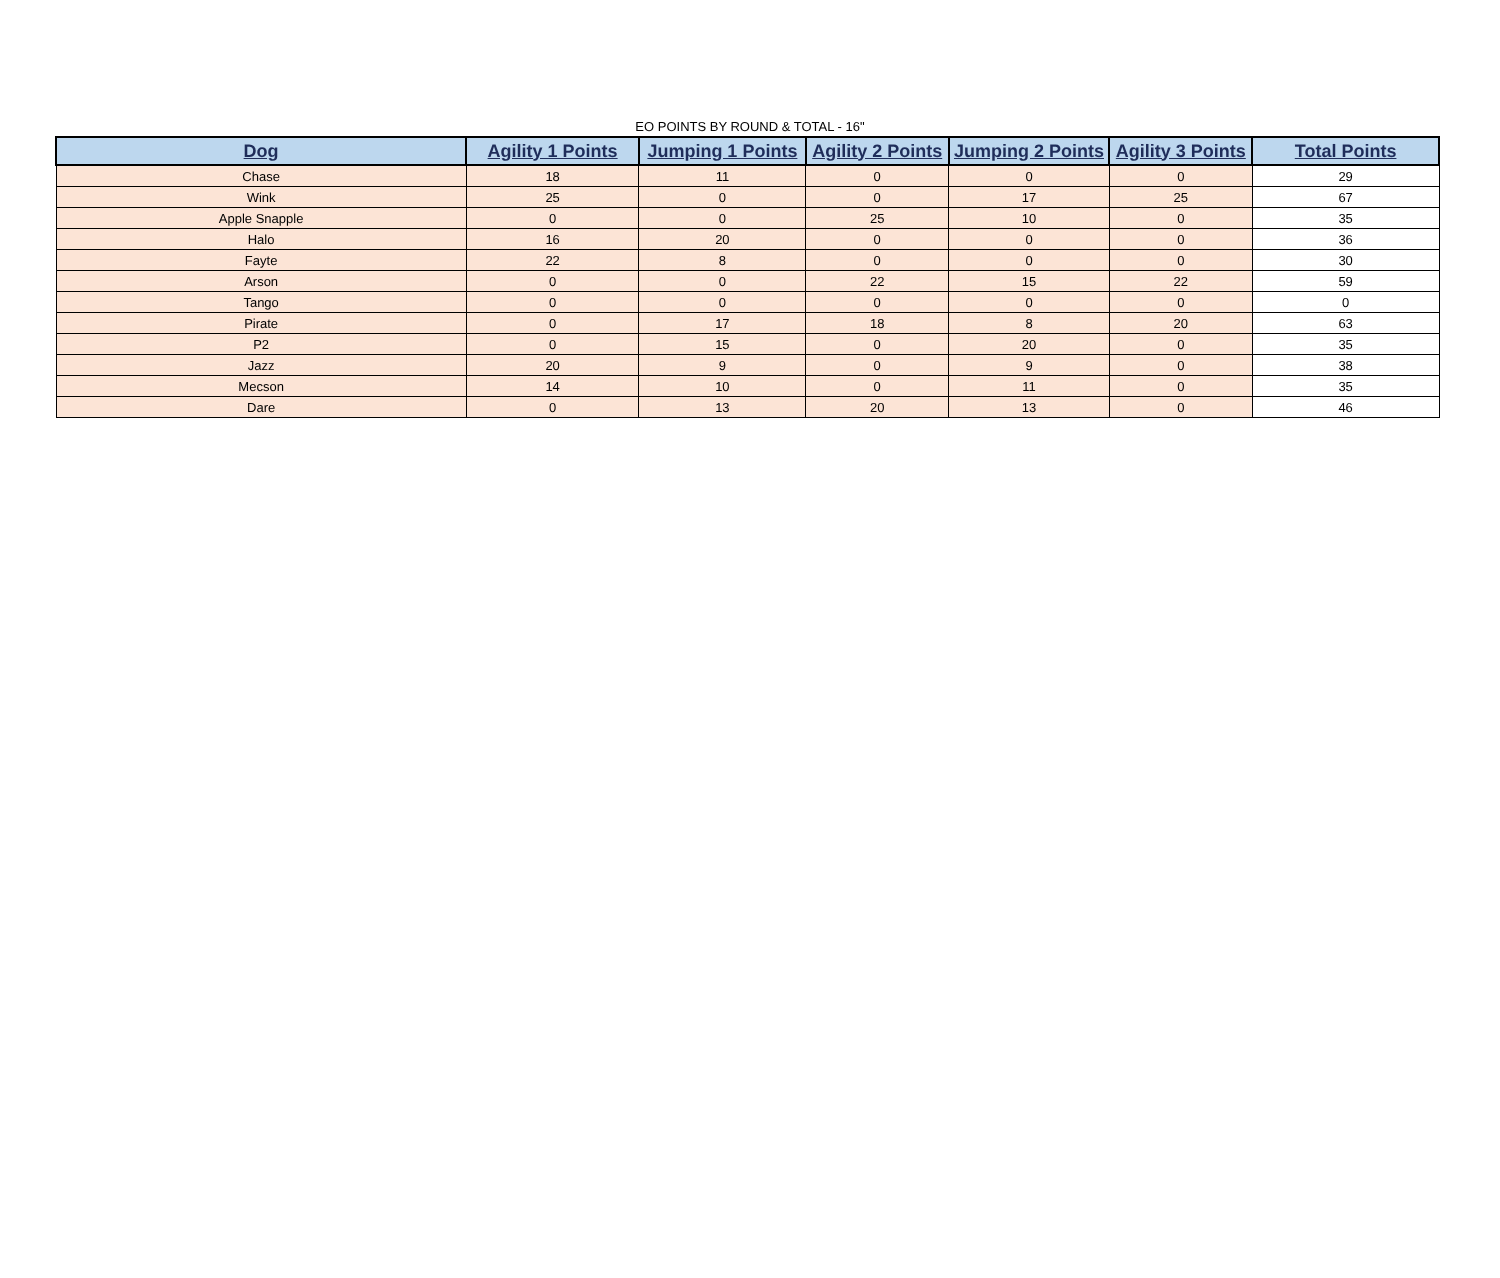EO POINTS BY ROUND & TOTAL - 16"
| Dog | Agility 1 Points | Jumping 1 Points | Agility 2 Points | Jumping 2 Points | Agility 3 Points | Total Points |
| --- | --- | --- | --- | --- | --- | --- |
| Chase | 18 | 11 | 0 | 0 | 0 | 29 |
| Wink | 25 | 0 | 0 | 17 | 25 | 67 |
| Apple Snapple | 0 | 0 | 25 | 10 | 0 | 35 |
| Halo | 16 | 20 | 0 | 0 | 0 | 36 |
| Fayte | 22 | 8 | 0 | 0 | 0 | 30 |
| Arson | 0 | 0 | 22 | 15 | 22 | 59 |
| Tango | 0 | 0 | 0 | 0 | 0 | 0 |
| Pirate | 0 | 17 | 18 | 8 | 20 | 63 |
| P2 | 0 | 15 | 0 | 20 | 0 | 35 |
| Jazz | 20 | 9 | 0 | 9 | 0 | 38 |
| Mecson | 14 | 10 | 0 | 11 | 0 | 35 |
| Dare | 0 | 13 | 20 | 13 | 0 | 46 |